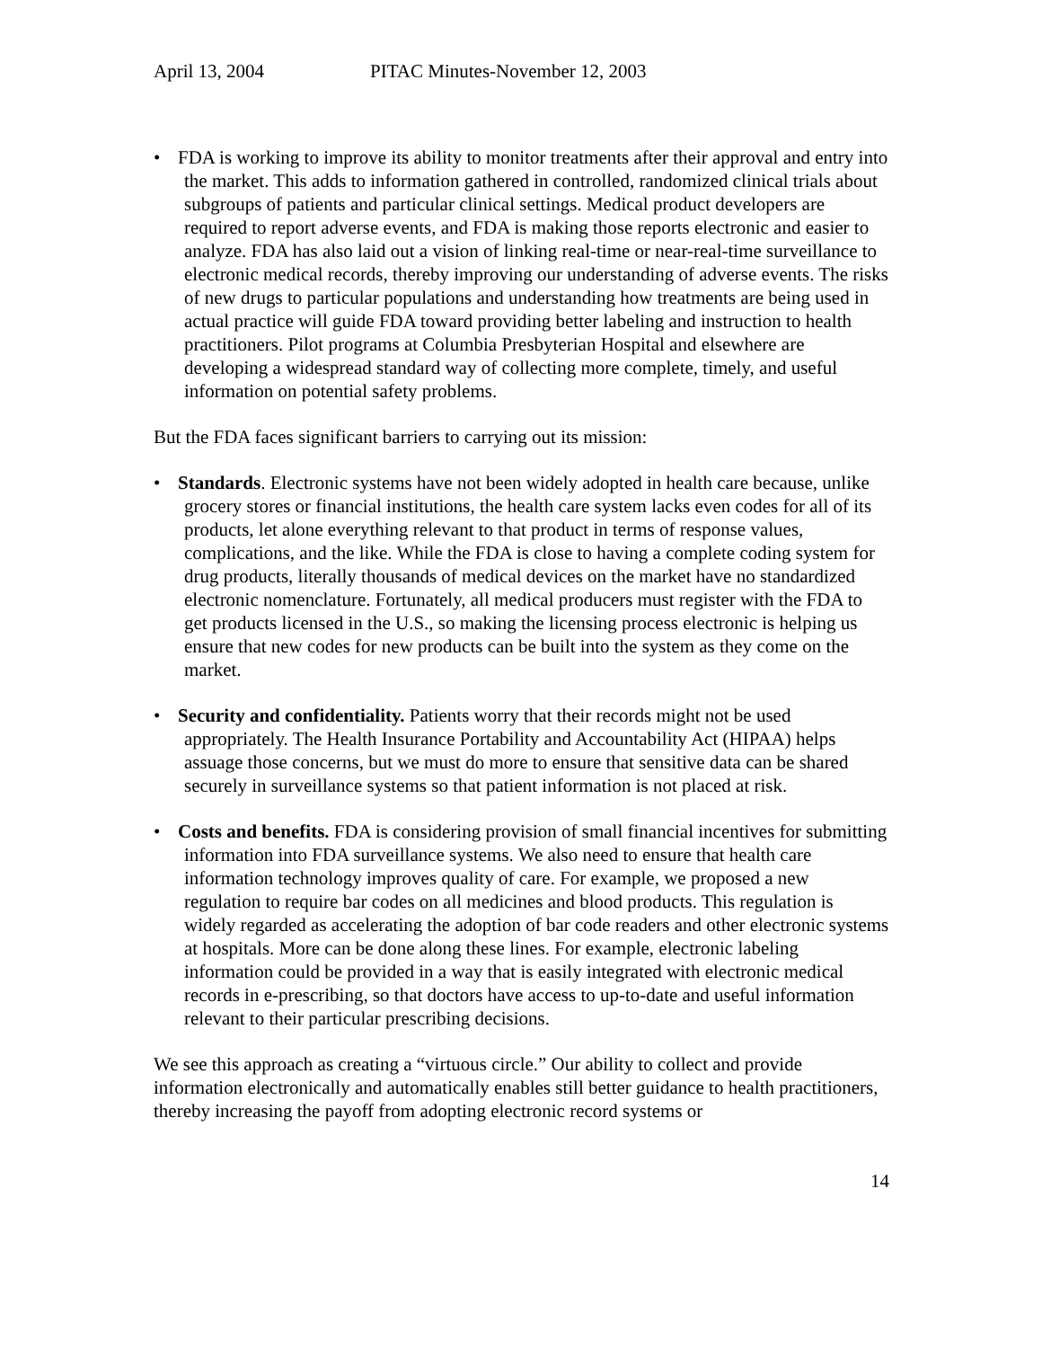April 13, 2004 PITAC Minutes-November 12, 2003
• FDA is working to improve its ability to monitor treatments after their approval and entry into the market. This adds to information gathered in controlled, randomized clinical trials about subgroups of patients and particular clinical settings. Medical product developers are required to report adverse events, and FDA is making those reports electronic and easier to analyze. FDA has also laid out a vision of linking real-time or near-real-time surveillance to electronic medical records, thereby improving our understanding of adverse events. The risks of new drugs to particular populations and understanding how treatments are being used in actual practice will guide FDA toward providing better labeling and instruction to health practitioners. Pilot programs at Columbia Presbyterian Hospital and elsewhere are developing a widespread standard way of collecting more complete, timely, and useful information on potential safety problems.
But the FDA faces significant barriers to carrying out its mission:
• Standards. Electronic systems have not been widely adopted in health care because, unlike grocery stores or financial institutions, the health care system lacks even codes for all of its products, let alone everything relevant to that product in terms of response values, complications, and the like. While the FDA is close to having a complete coding system for drug products, literally thousands of medical devices on the market have no standardized electronic nomenclature. Fortunately, all medical producers must register with the FDA to get products licensed in the U.S., so making the licensing process electronic is helping us ensure that new codes for new products can be built into the system as they come on the market.
• Security and confidentiality. Patients worry that their records might not be used appropriately. The Health Insurance Portability and Accountability Act (HIPAA) helps assuage those concerns, but we must do more to ensure that sensitive data can be shared securely in surveillance systems so that patient information is not placed at risk.
• Costs and benefits. FDA is considering provision of small financial incentives for submitting information into FDA surveillance systems. We also need to ensure that health care information technology improves quality of care. For example, we proposed a new regulation to require bar codes on all medicines and blood products. This regulation is widely regarded as accelerating the adoption of bar code readers and other electronic systems at hospitals. More can be done along these lines. For example, electronic labeling information could be provided in a way that is easily integrated with electronic medical records in e-prescribing, so that doctors have access to up-to-date and useful information relevant to their particular prescribing decisions.
We see this approach as creating a “virtuous circle.” Our ability to collect and provide information electronically and automatically enables still better guidance to health practitioners, thereby increasing the payoff from adopting electronic record systems or
14